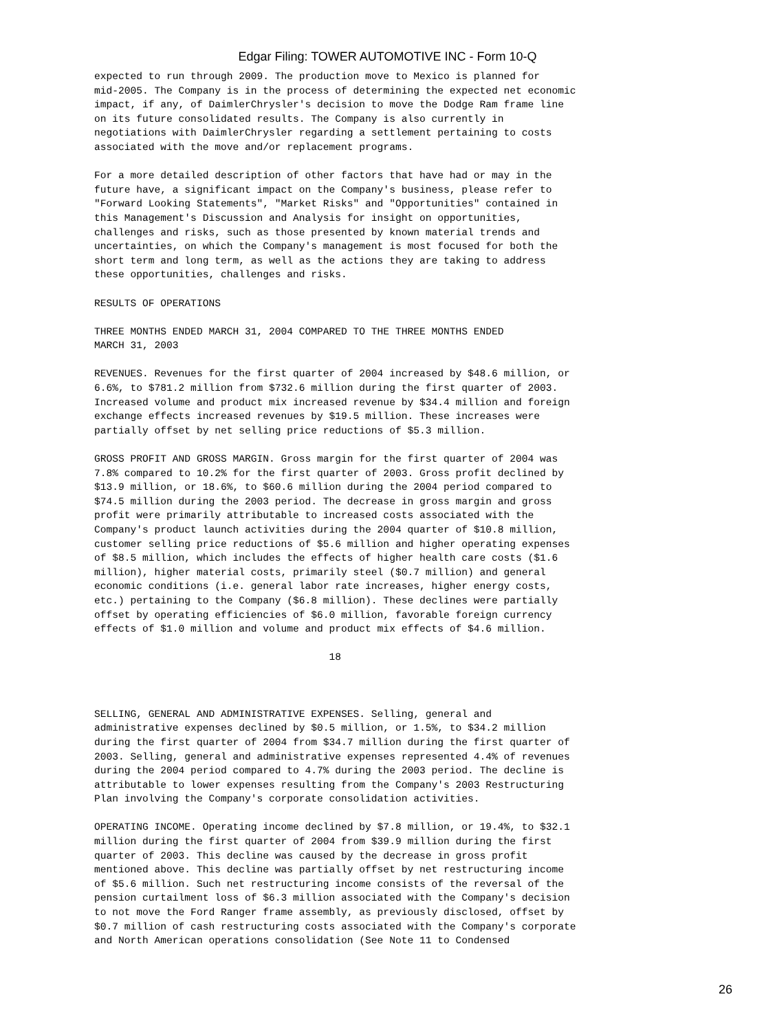Edgar Filing: TOWER AUTOMOTIVE INC - Form 10-Q
expected to run through 2009. The production move to Mexico is planned for
mid-2005. The Company is in the process of determining the expected net economic
impact, if any, of DaimlerChrysler's decision to move the Dodge Ram frame line
on its future consolidated results. The Company is also currently in
negotiations with DaimlerChrysler regarding a settlement pertaining to costs
associated with the move and/or replacement programs.

For a more detailed description of other factors that have had or may in the
future have, a significant impact on the Company's business, please refer to
"Forward Looking Statements", "Market Risks" and "Opportunities" contained in
this Management's Discussion and Analysis for insight on opportunities,
challenges and risks, such as those presented by known material trends and
uncertainties, on which the Company's management is most focused for both the
short term and long term, as well as the actions they are taking to address
these opportunities, challenges and risks.

RESULTS OF OPERATIONS

THREE MONTHS ENDED MARCH 31, 2004 COMPARED TO THE THREE MONTHS ENDED
MARCH 31, 2003

REVENUES. Revenues for the first quarter of 2004 increased by $48.6 million, or
6.6%, to $781.2 million from $732.6 million during the first quarter of 2003.
Increased volume and product mix increased revenue by $34.4 million and foreign
exchange effects increased revenues by $19.5 million. These increases were
partially offset by net selling price reductions of $5.3 million.

GROSS PROFIT AND GROSS MARGIN. Gross margin for the first quarter of 2004 was
7.8% compared to 10.2% for the first quarter of 2003. Gross profit declined by
$13.9 million, or 18.6%, to $60.6 million during the 2004 period compared to
$74.5 million during the 2003 period. The decrease in gross margin and gross
profit were primarily attributable to increased costs associated with the
Company's product launch activities during the 2004 quarter of $10.8 million,
customer selling price reductions of $5.6 million and higher operating expenses
of $8.5 million, which includes the effects of higher health care costs ($1.6
million), higher material costs, primarily steel ($0.7 million) and general
economic conditions (i.e. general labor rate increases, higher energy costs,
etc.) pertaining to the Company ($6.8 million). These declines were partially
offset by operating efficiencies of $6.0 million, favorable foreign currency
effects of $1.0 million and volume and product mix effects of $4.6 million.

                                       18



SELLING, GENERAL AND ADMINISTRATIVE EXPENSES. Selling, general and
administrative expenses declined by $0.5 million, or 1.5%, to $34.2 million
during the first quarter of 2004 from $34.7 million during the first quarter of
2003. Selling, general and administrative expenses represented 4.4% of revenues
during the 2004 period compared to 4.7% during the 2003 period. The decline is
attributable to lower expenses resulting from the Company's 2003 Restructuring
Plan involving the Company's corporate consolidation activities.

OPERATING INCOME. Operating income declined by $7.8 million, or 19.4%, to $32.1
million during the first quarter of 2004 from $39.9 million during the first
quarter of 2003. This decline was caused by the decrease in gross profit
mentioned above. This decline was partially offset by net restructuring income
of $5.6 million. Such net restructuring income consists of the reversal of the
pension curtailment loss of $6.3 million associated with the Company's decision
to not move the Ford Ranger frame assembly, as previously disclosed, offset by
$0.7 million of cash restructuring costs associated with the Company's corporate
and North American operations consolidation (See Note 11 to Condensed
26